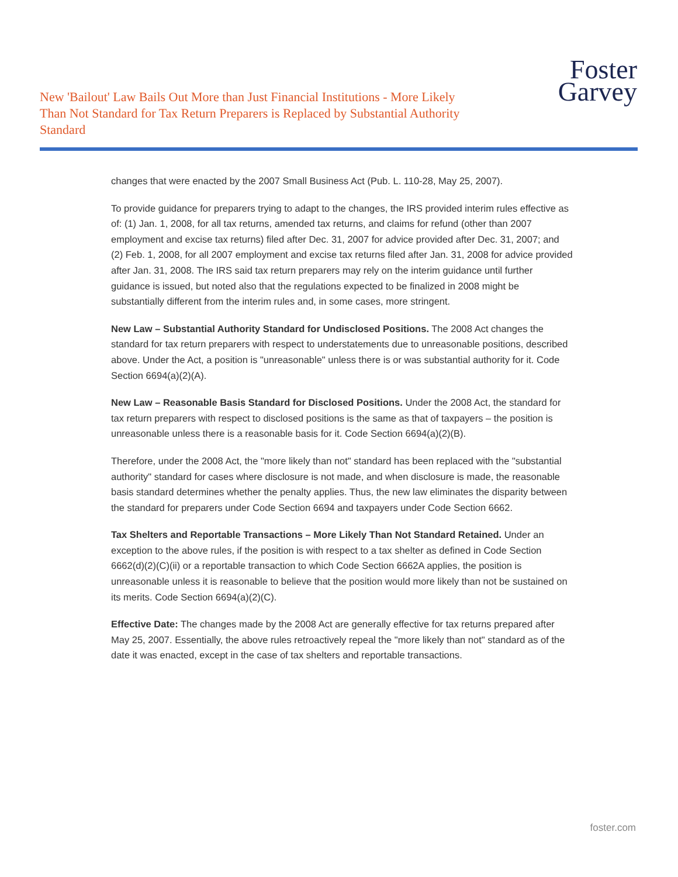New 'Bailout' Law Bails Out More than Just Financial Institutions - More Likely Than Not Standard for Tax Return Preparers is Replaced by Substantial Authority Standard
Foster
Garvey
changes that were enacted by the 2007 Small Business Act (Pub. L. 110-28, May 25, 2007).
To provide guidance for preparers trying to adapt to the changes, the IRS provided interim rules effective as of: (1) Jan. 1, 2008, for all tax returns, amended tax returns, and claims for refund (other than 2007 employment and excise tax returns) filed after Dec. 31, 2007 for advice provided after Dec. 31, 2007; and (2) Feb. 1, 2008, for all 2007 employment and excise tax returns filed after Jan. 31, 2008 for advice provided after Jan. 31, 2008. The IRS said tax return preparers may rely on the interim guidance until further guidance is issued, but noted also that the regulations expected to be finalized in 2008 might be substantially different from the interim rules and, in some cases, more stringent.
New Law – Substantial Authority Standard for Undisclosed Positions. The 2008 Act changes the standard for tax return preparers with respect to understatements due to unreasonable positions, described above. Under the Act, a position is "unreasonable" unless there is or was substantial authority for it. Code Section 6694(a)(2)(A).
New Law – Reasonable Basis Standard for Disclosed Positions. Under the 2008 Act, the standard for tax return preparers with respect to disclosed positions is the same as that of taxpayers – the position is unreasonable unless there is a reasonable basis for it. Code Section 6694(a)(2)(B).
Therefore, under the 2008 Act, the "more likely than not" standard has been replaced with the "substantial authority" standard for cases where disclosure is not made, and when disclosure is made, the reasonable basis standard determines whether the penalty applies. Thus, the new law eliminates the disparity between the standard for preparers under Code Section 6694 and taxpayers under Code Section 6662.
Tax Shelters and Reportable Transactions – More Likely Than Not Standard Retained. Under an exception to the above rules, if the position is with respect to a tax shelter as defined in Code Section 6662(d)(2)(C)(ii) or a reportable transaction to which Code Section 6662A applies, the position is unreasonable unless it is reasonable to believe that the position would more likely than not be sustained on its merits. Code Section 6694(a)(2)(C).
Effective Date: The changes made by the 2008 Act are generally effective for tax returns prepared after May 25, 2007. Essentially, the above rules retroactively repeal the "more likely than not" standard as of the date it was enacted, except in the case of tax shelters and reportable transactions.
foster.com